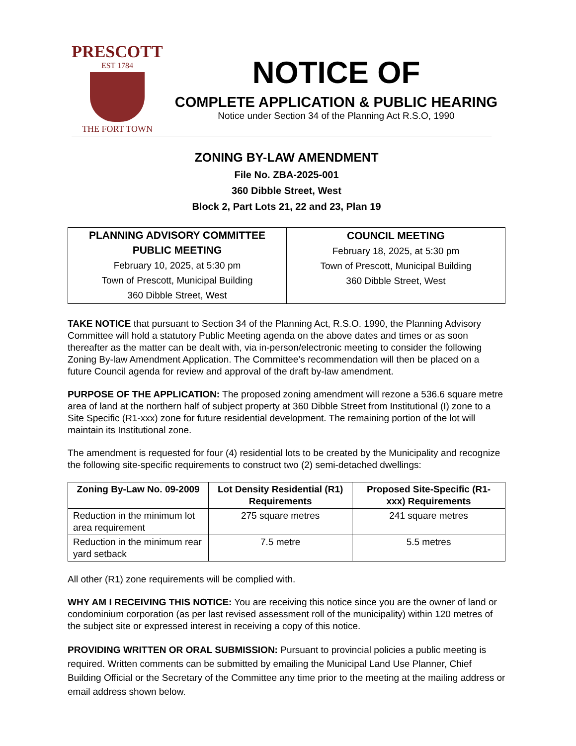PRESCOTT
EST 1784
THE FORT TOWN
NOTICE OF
COMPLETE APPLICATION & PUBLIC HEARING
Notice under Section 34 of the Planning Act R.S.O, 1990
ZONING BY-LAW AMENDMENT
File No. ZBA-2025-001
360 Dibble Street, West
Block 2, Part Lots 21, 22 and 23, Plan 19
| PLANNING ADVISORY COMMITTEE PUBLIC MEETING February 10, 2025, at 5:30 pm Town of Prescott, Municipal Building 360 Dibble Street, West | COUNCIL MEETING February 18, 2025, at 5:30 pm Town of Prescott, Municipal Building 360 Dibble Street, West |
TAKE NOTICE that pursuant to Section 34 of the Planning Act, R.S.O. 1990, the Planning Advisory Committee will hold a statutory Public Meeting agenda on the above dates and times or as soon thereafter as the matter can be dealt with, via in-person/electronic meeting to consider the following Zoning By-law Amendment Application. The Committee’s recommendation will then be placed on a future Council agenda for review and approval of the draft by-law amendment.
PURPOSE OF THE APPLICATION: The proposed zoning amendment will rezone a 536.6 square metre area of land at the northern half of subject property at 360 Dibble Street from Institutional (I) zone to a Site Specific (R1-xxx) zone for future residential development. The remaining portion of the lot will maintain its Institutional zone.
The amendment is requested for four (4) residential lots to be created by the Municipality and recognize the following site-specific requirements to construct two (2) semi-detached dwellings:
| Zoning By-Law No. 09-2009 | Lot Density Residential (R1) Requirements | Proposed Site-Specific (R1-xxx) Requirements |
| --- | --- | --- |
| Reduction in the minimum lot area requirement | 275 square metres | 241 square metres |
| Reduction in the minimum rear yard setback | 7.5 metre | 5.5 metres |
All other (R1) zone requirements will be complied with.
WHY AM I RECEIVING THIS NOTICE: You are receiving this notice since you are the owner of land or condominium corporation (as per last revised assessment roll of the municipality) within 120 metres of the subject site or expressed interest in receiving a copy of this notice.
PROVIDING WRITTEN OR ORAL SUBMISSION: Pursuant to provincial policies a public meeting is required. Written comments can be submitted by emailing the Municipal Land Use Planner, Chief Building Official or the Secretary of the Committee any time prior to the meeting at the mailing address or email address shown below.